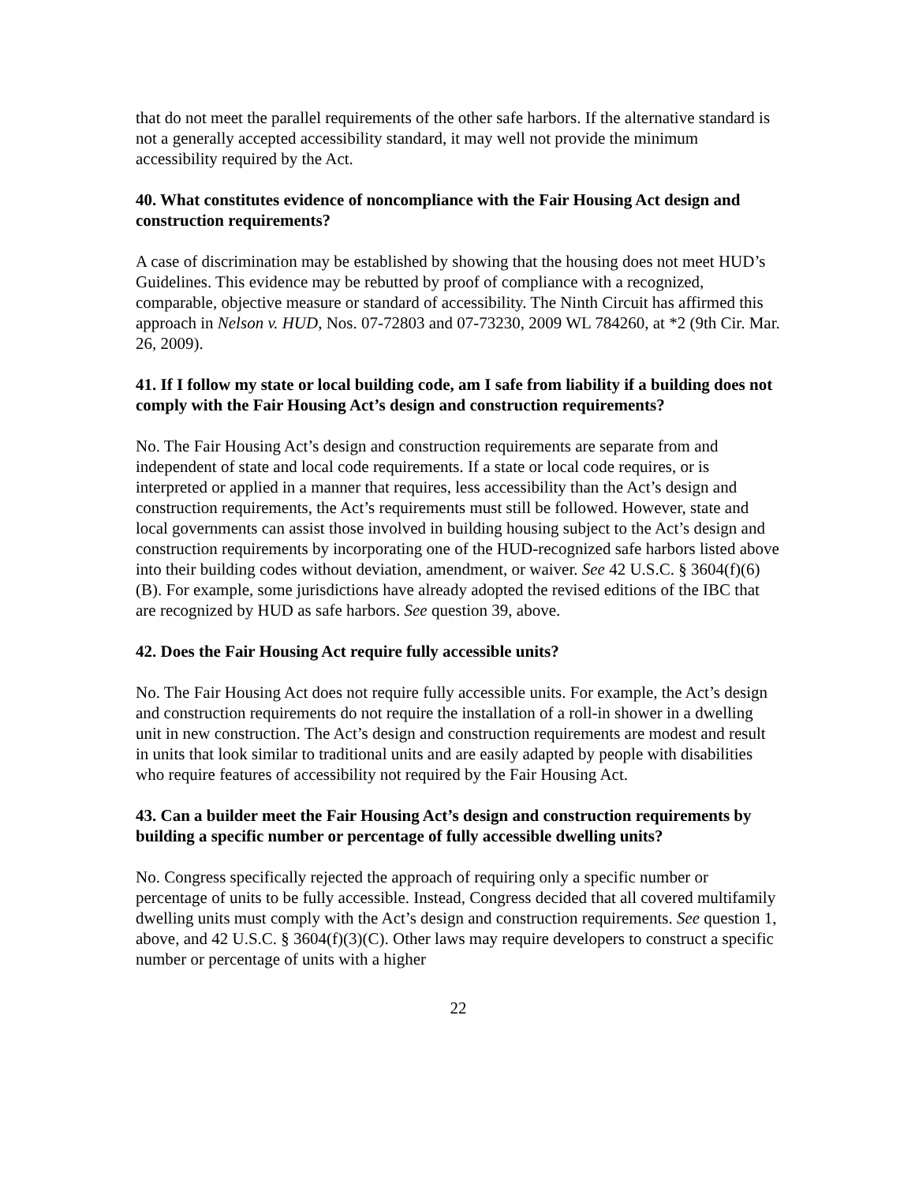that do not meet the parallel requirements of the other safe harbors. If the alternative standard is not a generally accepted accessibility standard, it may well not provide the minimum accessibility required by the Act.
40. What constitutes evidence of noncompliance with the Fair Housing Act design and construction requirements?
A case of discrimination may be established by showing that the housing does not meet HUD’s Guidelines. This evidence may be rebutted by proof of compliance with a recognized, comparable, objective measure or standard of accessibility. The Ninth Circuit has affirmed this approach in Nelson v. HUD, Nos. 07-72803 and 07-73230, 2009 WL 784260, at *2 (9th Cir. Mar. 26, 2009).
41. If I follow my state or local building code, am I safe from liability if a building does not comply with the Fair Housing Act’s design and construction requirements?
No. The Fair Housing Act’s design and construction requirements are separate from and independent of state and local code requirements. If a state or local code requires, or is interpreted or applied in a manner that requires, less accessibility than the Act’s design and construction requirements, the Act’s requirements must still be followed. However, state and local governments can assist those involved in building housing subject to the Act’s design and construction requirements by incorporating one of the HUD-recognized safe harbors listed above into their building codes without deviation, amendment, or waiver. See 42 U.S.C. § 3604(f)(6)(B). For example, some jurisdictions have already adopted the revised editions of the IBC that are recognized by HUD as safe harbors. See question 39, above.
42. Does the Fair Housing Act require fully accessible units?
No. The Fair Housing Act does not require fully accessible units. For example, the Act’s design and construction requirements do not require the installation of a roll-in shower in a dwelling unit in new construction. The Act’s design and construction requirements are modest and result in units that look similar to traditional units and are easily adapted by people with disabilities who require features of accessibility not required by the Fair Housing Act.
43. Can a builder meet the Fair Housing Act’s design and construction requirements by building a specific number or percentage of fully accessible dwelling units?
No. Congress specifically rejected the approach of requiring only a specific number or percentage of units to be fully accessible. Instead, Congress decided that all covered multifamily dwelling units must comply with the Act’s design and construction requirements. See question 1, above, and 42 U.S.C. § 3604(f)(3)(C). Other laws may require developers to construct a specific number or percentage of units with a higher
22